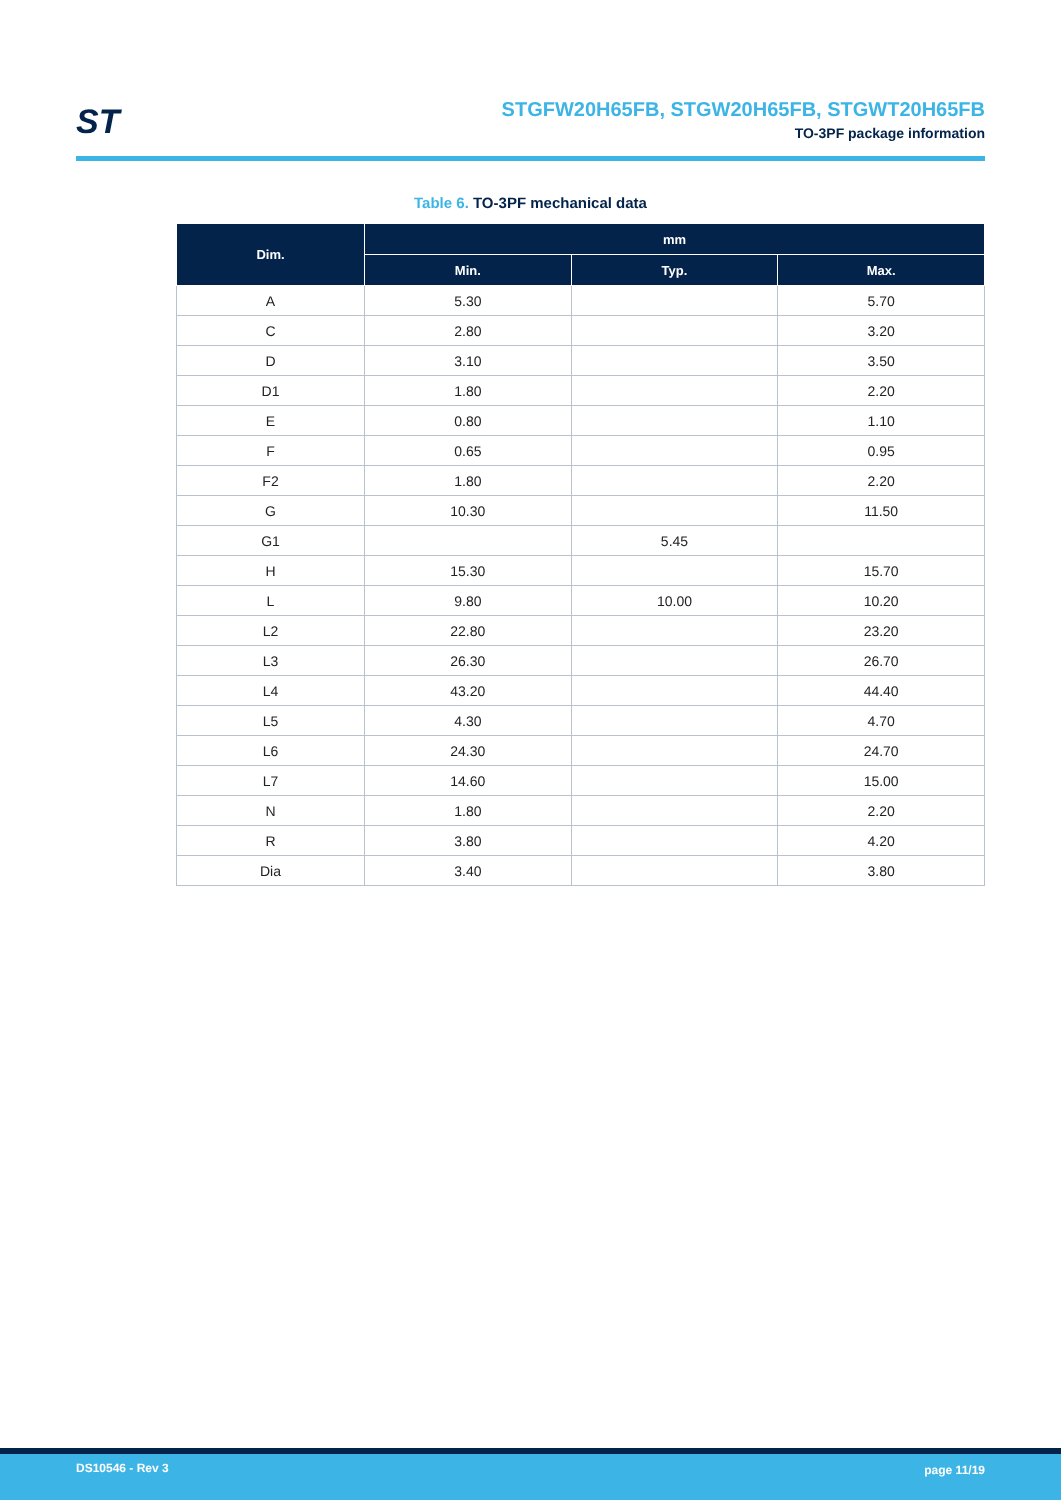ST
STGFW20H65FB, STGW20H65FB, STGWT20H65FB
TO-3PF package information
Table 6. TO-3PF mechanical data
| Dim. | mm | | |
| --- | --- | --- | --- |
| | Min. | Typ. | Max. |
| A | 5.30 | | 5.70 |
| C | 2.80 | | 3.20 |
| D | 3.10 | | 3.50 |
| D1 | 1.80 | | 2.20 |
| E | 0.80 | | 1.10 |
| F | 0.65 | | 0.95 |
| F2 | 1.80 | | 2.20 |
| G | 10.30 | | 11.50 |
| G1 | | 5.45 | |
| H | 15.30 | | 15.70 |
| L | 9.80 | 10.00 | 10.20 |
| L2 | 22.80 | | 23.20 |
| L3 | 26.30 | | 26.70 |
| L4 | 43.20 | | 44.40 |
| L5 | 4.30 | | 4.70 |
| L6 | 24.30 | | 24.70 |
| L7 | 14.60 | | 15.00 |
| N | 1.80 | | 2.20 |
| R | 3.80 | | 4.20 |
| Dia | 3.40 | | 3.80 |
DS10546 - Rev 3 page 11/19